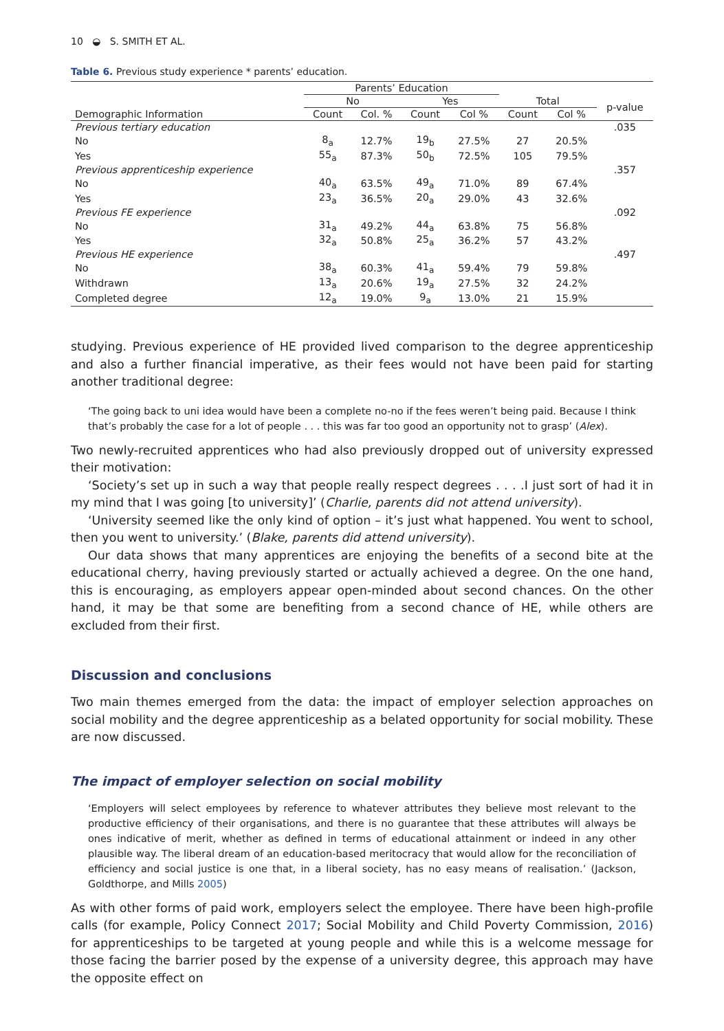10 ◒ S. SMITH ET AL.
Table 6. Previous study experience * parents’ education.
| | Parents’ Education | | | | | | |
| --- | --- | --- | --- | --- | --- | --- | --- |
| | No | | Yes | | Total | | p-value |
| Demographic Information | Count | Col. % | Count | Col % | Count | Col % | |
| Previous tertiary education | | | | | | | .035 |
| No | 8<sub>a</sub> | 12.7% | 19<sub>b</sub> | 27.5% | 27 | 20.5% | |
| Yes | 55<sub>a</sub> | 87.3% | 50<sub>b</sub> | 72.5% | 105 | 79.5% | |
| Previous apprenticeship experience | | | | | | | .357 |
| No | 40<sub>a</sub> | 63.5% | 49<sub>a</sub> | 71.0% | 89 | 67.4% | |
| Yes | 23<sub>a</sub> | 36.5% | 20<sub>a</sub> | 29.0% | 43 | 32.6% | |
| Previous FE experience | | | | | | | .092 |
| No | 31<sub>a</sub> | 49.2% | 44<sub>a</sub> | 63.8% | 75 | 56.8% | |
| Yes | 32<sub>a</sub> | 50.8% | 25<sub>a</sub> | 36.2% | 57 | 43.2% | |
| Previous HE experience | | | | | | | .497 |
| No | 38<sub>a</sub> | 60.3% | 41<sub>a</sub> | 59.4% | 79 | 59.8% | |
| Withdrawn | 13<sub>a</sub> | 20.6% | 19<sub>a</sub> | 27.5% | 32 | 24.2% | |
| Completed degree | 12<sub>a</sub> | 19.0% | 9<sub>a</sub> | 13.0% | 21 | 15.9% | |
studying. Previous experience of HE provided lived comparison to the degree apprenticeship and also a further financial imperative, as their fees would not have been paid for starting another traditional degree:
‘The going back to uni idea would have been a complete no-no if the fees weren’t being paid. Because I think that’s probably the case for a lot of people . . . this was far too good an opportunity not to grasp’ (Alex).
Two newly-recruited apprentices who had also previously dropped out of university expressed their motivation:
‘Society’s set up in such a way that people really respect degrees . . . .I just sort of had it in my mind that I was going [to university]’ (Charlie, parents did not attend university).
‘University seemed like the only kind of option – it’s just what happened. You went to school, then you went to university.’ (Blake, parents did attend university).
Our data shows that many apprentices are enjoying the benefits of a second bite at the educational cherry, having previously started or actually achieved a degree. On the one hand, this is encouraging, as employers appear open-minded about second chances. On the other hand, it may be that some are benefiting from a second chance of HE, while others are excluded from their first.
Discussion and conclusions
Two main themes emerged from the data: the impact of employer selection approaches on social mobility and the degree apprenticeship as a belated opportunity for social mobility. These are now discussed.
The impact of employer selection on social mobility
‘Employers will select employees by reference to whatever attributes they believe most relevant to the productive efficiency of their organisations, and there is no guarantee that these attributes will always be ones indicative of merit, whether as defined in terms of educational attainment or indeed in any other plausible way. The liberal dream of an education-based meritocracy that would allow for the reconciliation of efficiency and social justice is one that, in a liberal society, has no easy means of realisation.’ (Jackson, Goldthorpe, and Mills 2005)
As with other forms of paid work, employers select the employee. There have been high-profile calls (for example, Policy Connect 2017; Social Mobility and Child Poverty Commission, 2016) for apprenticeships to be targeted at young people and while this is a welcome message for those facing the barrier posed by the expense of a university degree, this approach may have the opposite effect on